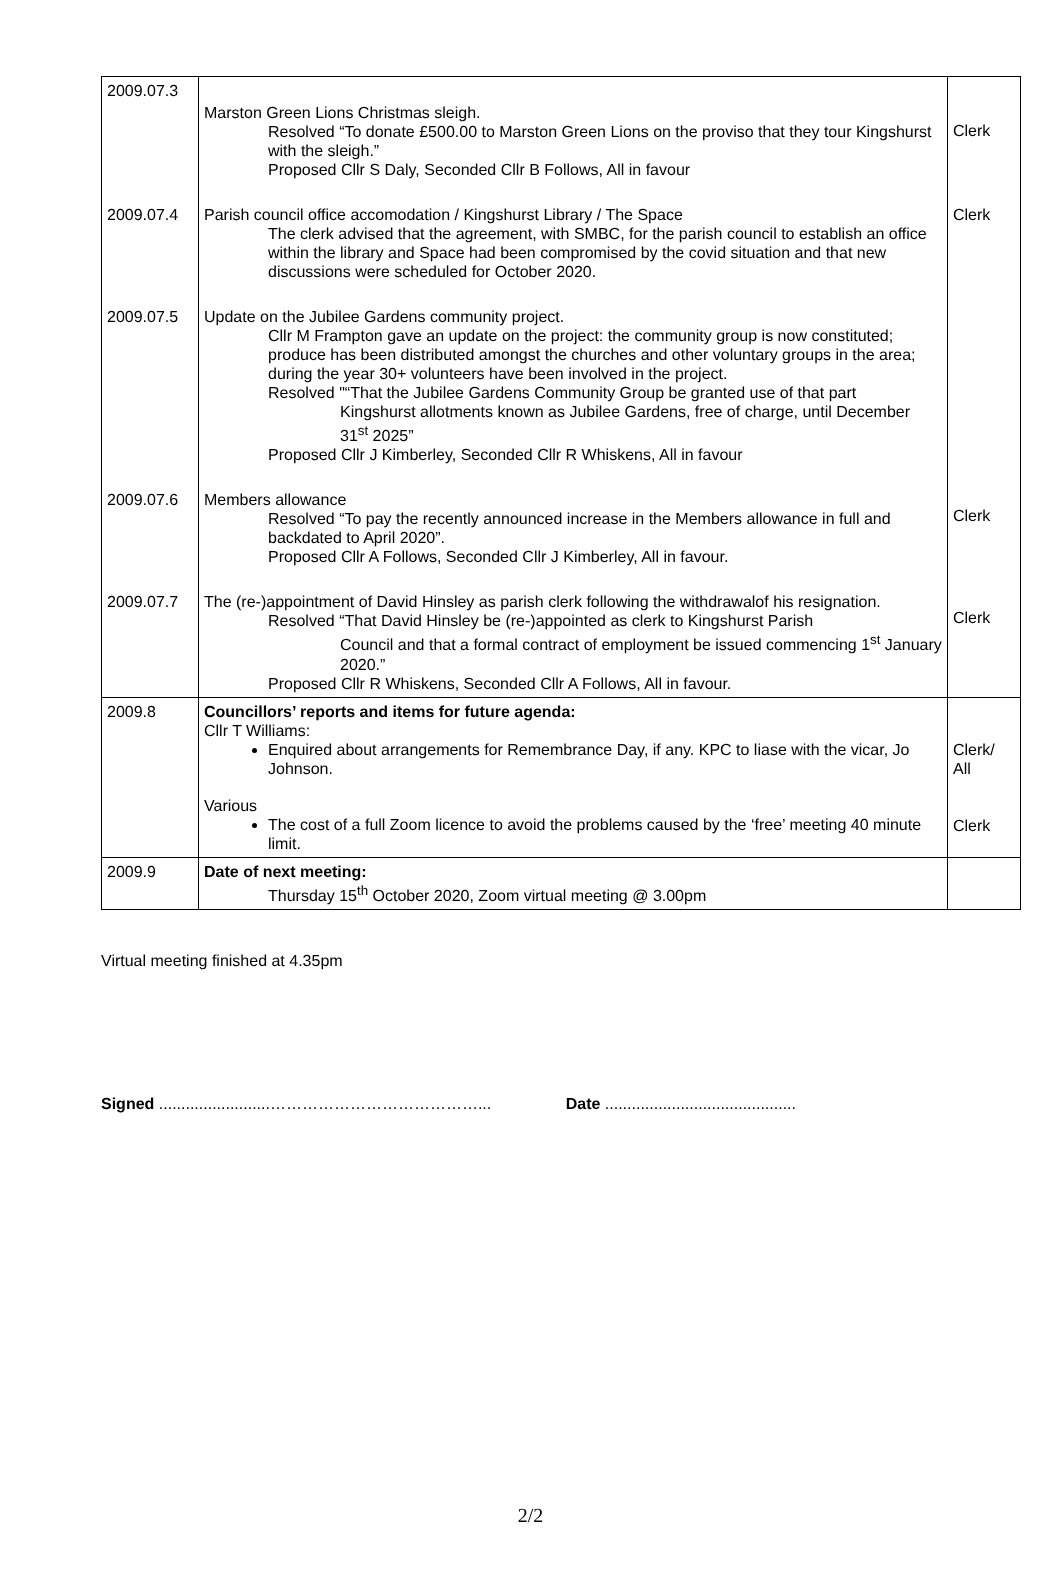| 2009.07.3 | Marston Green Lions Christmas sleigh. Resolved “To donate £500.00 to Marston Green Lions on the proviso that they tour Kingshurst with the sleigh.” Proposed Cllr S Daly, Seconded Cllr B Follows, All in favour | Clerk |
| 2009.07.4 | Parish council office accomodation / Kingshurst Library / The Space The clerk advised that the agreement, with SMBC, for the parish council to establish an office within the library and Space had been compromised by the covid situation and that new discussions were scheduled for October 2020. | Clerk |
| 2009.07.5 | Update on the Jubilee Gardens community project. Cllr M Frampton gave an update on the project: the community group is now constituted; produce has been distributed amongst the churches and other voluntary groups in the area; during the year 30+ volunteers have been involved in the project. Resolved "“That the Jubilee Gardens Community Group be granted use of that part Kingshurst allotments known as Jubilee Gardens, free of charge, until December 31<sup>st</sup> 2025” Proposed Cllr J Kimberley, Seconded Cllr R Whiskens, All in favour | |
| 2009.07.6 | Members allowance Resolved “To pay the recently announced increase in the Members allowance in full and backdated to April 2020”. Proposed Cllr A Follows, Seconded Cllr J Kimberley, All in favour. | Clerk |
| 2009.07.7 | The (re-)appointment of David Hinsley as parish clerk following the withdrawalof his resignation. Resolved “That David Hinsley be (re-)appointed as clerk to Kingshurst Parish Council and that a formal contract of employment be issued commencing 1<sup>st</sup> January 2020.” Proposed Cllr R Whiskens, Seconded Cllr A Follows, All in favour. | Clerk |
| 2009.8 | Councillors’ reports and items for future agenda: Cllr T Williams: Enquired about arrangements for Remembrance Day, if any. KPC to liase with the vicar, Jo Johnson. Various The cost of a full Zoom licence to avoid the problems caused by the ‘free’ meeting 40 minute limit. | Clerk/ All Clerk |
| 2009.9 | Date of next meeting: Thursday 15<sup>th</sup> October 2020, Zoom virtual meeting @ 3.00pm | |
Virtual meeting finished at 4.35pm
Signed .........................…………………………………... Date ...........................................
2/2